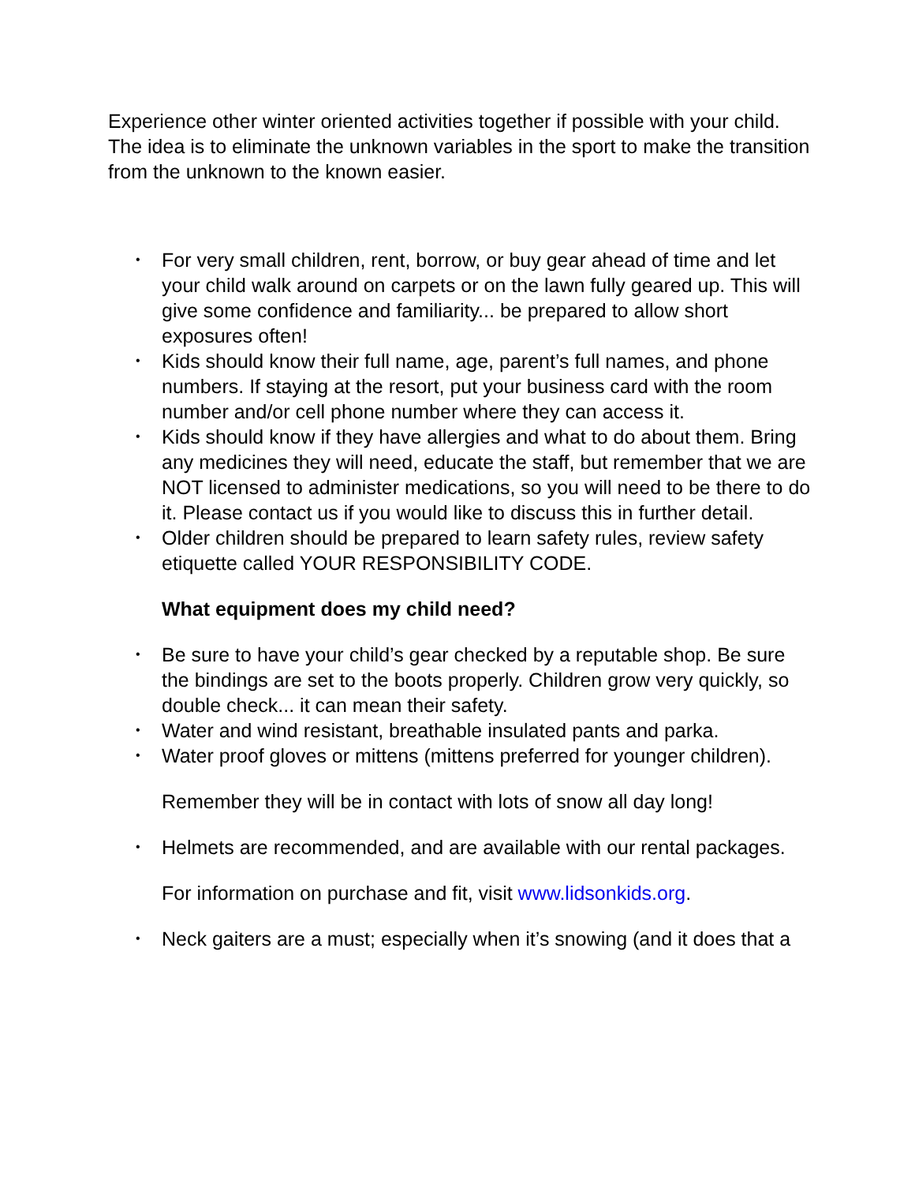Experience other winter oriented activities together if possible with your child. The idea is to eliminate the unknown variables in the sport to make the transition from the unknown to the known easier.
• For very small children, rent, borrow, or buy gear ahead of time and let your child walk around on carpets or on the lawn fully geared up. This will give some confidence and familiarity... be prepared to allow short exposures often!
• Kids should know their full name, age, parent’s full names, and phone numbers. If staying at the resort, put your business card with the room number and/or cell phone number where they can access it.
• Kids should know if they have allergies and what to do about them. Bring any medicines they will need, educate the staff, but remember that we are NOT licensed to administer medications, so you will need to be there to do it. Please contact us if you would like to discuss this in further detail.
• Older children should be prepared to learn safety rules, review safety etiquette called YOUR RESPONSIBILITY CODE.
What equipment does my child need?
• Be sure to have your child’s gear checked by a reputable shop. Be sure the bindings are set to the boots properly. Children grow very quickly, so double check... it can mean their safety.
• Water and wind resistant, breathable insulated pants and parka.
• Water proof gloves or mittens (mittens preferred for younger children).
Remember they will be in contact with lots of snow all day long!
• Helmets are recommended, and are available with our rental packages.
For information on purchase and fit, visit www.lidsonkids.org.
• Neck gaiters are a must; especially when it’s snowing (and it does that a